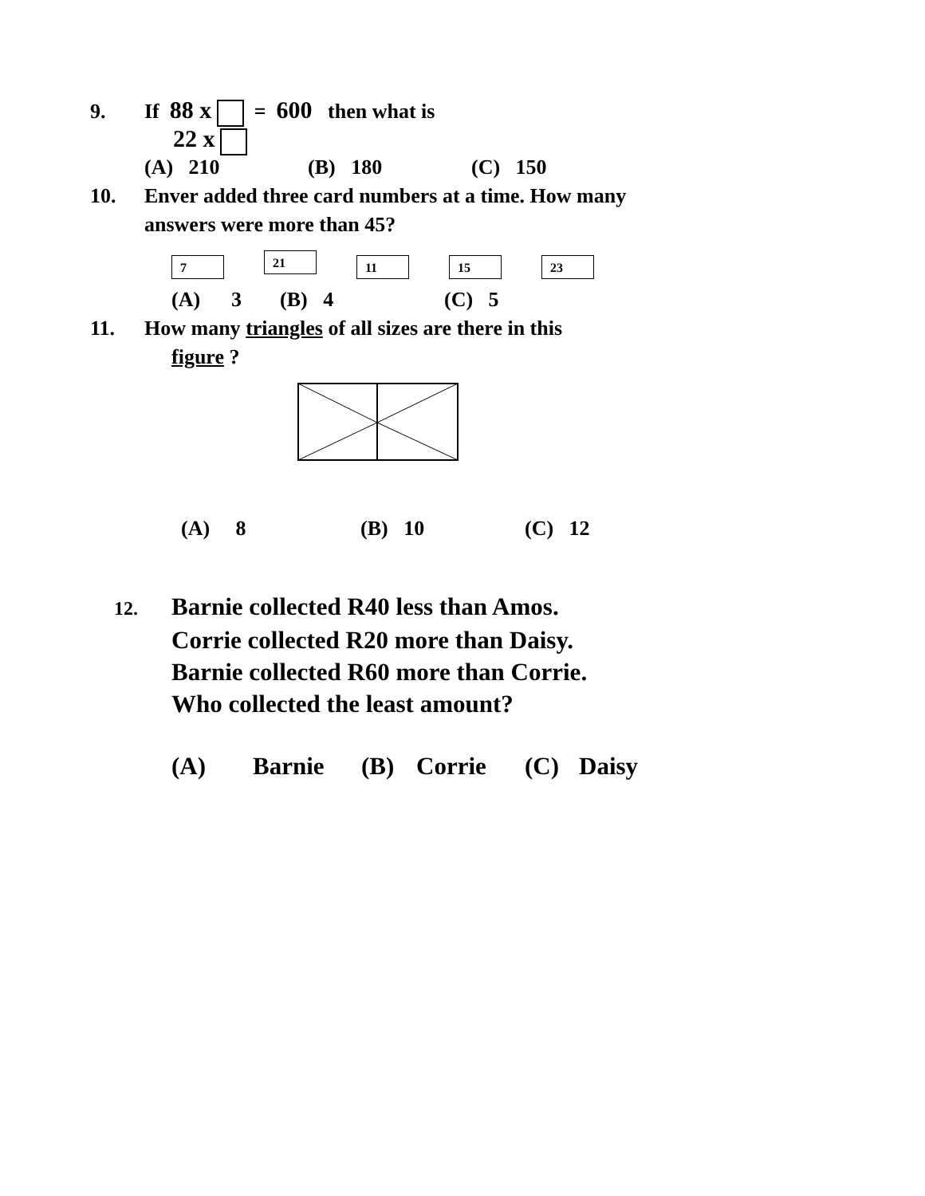9. If 88 x = 600 then what is
22 x
(A) 210 (B) 180 (C) 150
10. Enver added three card numbers at a time. How many
answers were more than 45?
7 21 11 15 23
(A) 3 (B) 4 (C) 5
11. How many triangles of all sizes are there in this
figure ?
(A) 8 (B) 10 (C) 12
12. Barnie collected R40 less than Amos.
Corrie collected R20 more than Daisy.
Barnie collected R60 more than Corrie.
Who collected the least amount?
(A) Barnie (B) Corrie (C) Daisy